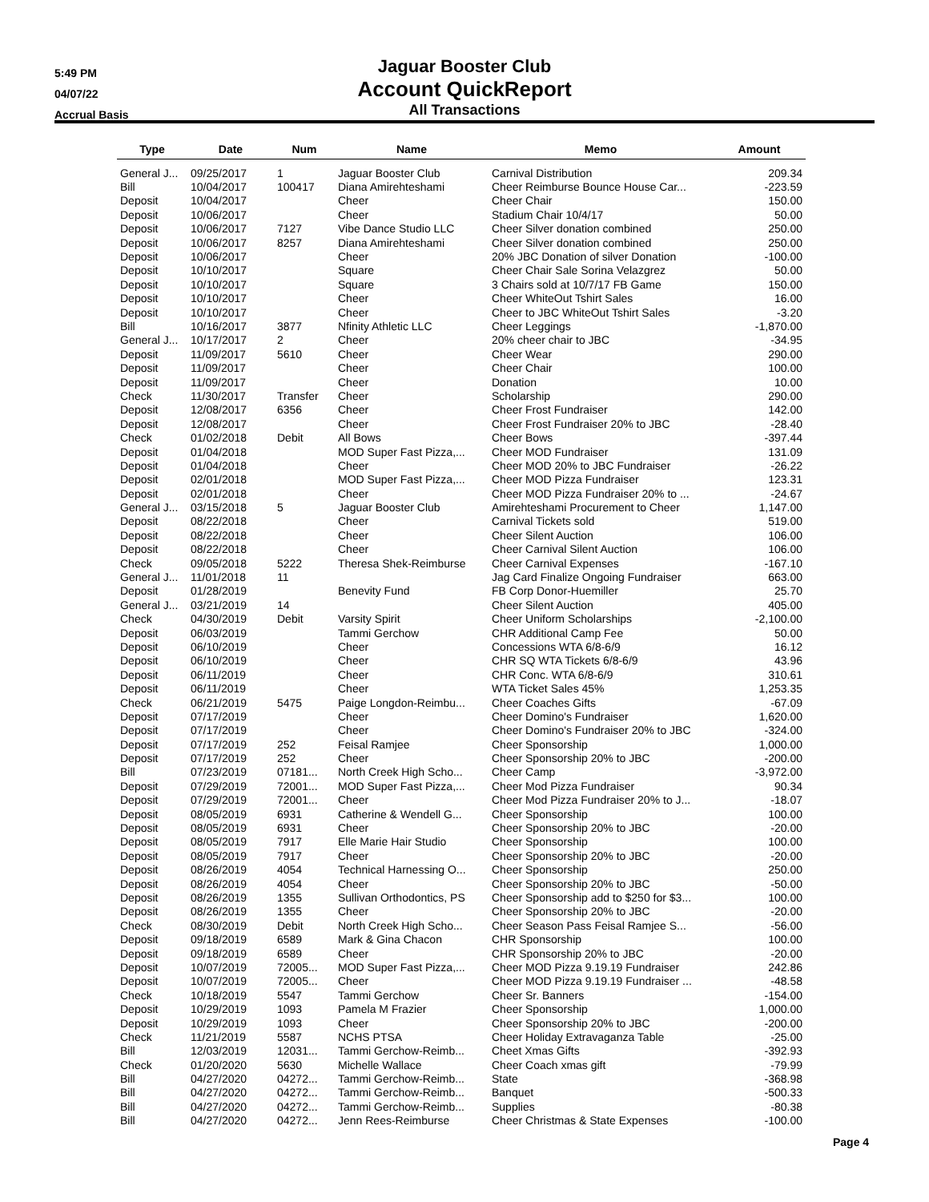5:49 PM
04/07/22
Accrual Basis
Jaguar Booster Club
Account QuickReport
All Transactions
| Type | Date | Num | Name | Memo | Amount |
| --- | --- | --- | --- | --- | --- |
| General J... | 09/25/2017 | 1 | Jaguar Booster Club | Carnival Distribution | 209.34 |
| Bill | 10/04/2017 | 100417 | Diana Amirehteshami | Cheer Reimburse Bounce House Car... | -223.59 |
| Deposit | 10/04/2017 | | Cheer | Cheer Chair | 150.00 |
| Deposit | 10/06/2017 | | Cheer | Stadium Chair 10/4/17 | 50.00 |
| Deposit | 10/06/2017 | 7127 | Vibe Dance Studio LLC | Cheer Silver donation combined | 250.00 |
| Deposit | 10/06/2017 | 8257 | Diana Amirehteshami | Cheer Silver donation combined | 250.00 |
| Deposit | 10/06/2017 | | Cheer | 20% JBC Donation of silver Donation | -100.00 |
| Deposit | 10/10/2017 | | Square | Cheer Chair Sale Sorina Velazgrez | 50.00 |
| Deposit | 10/10/2017 | | Square | 3 Chairs sold at 10/7/17 FB Game | 150.00 |
| Deposit | 10/10/2017 | | Cheer | Cheer WhiteOut Tshirt Sales | 16.00 |
| Deposit | 10/10/2017 | | Cheer | Cheer to JBC WhiteOut Tshirt Sales | -3.20 |
| Bill | 10/16/2017 | 3877 | Nfinity Athletic LLC | Cheer Leggings | -1,870.00 |
| General J... | 10/17/2017 | 2 | Cheer | 20% cheer chair to JBC | -34.95 |
| Deposit | 11/09/2017 | 5610 | Cheer | Cheer Wear | 290.00 |
| Deposit | 11/09/2017 | | Cheer | Cheer Chair | 100.00 |
| Deposit | 11/09/2017 | | Cheer | Donation | 10.00 |
| Check | 11/30/2017 | Transfer | Cheer | Scholarship | 290.00 |
| Deposit | 12/08/2017 | 6356 | Cheer | Cheer Frost Fundraiser | 142.00 |
| Deposit | 12/08/2017 | | Cheer | Cheer Frost Fundraiser 20% to JBC | -28.40 |
| Check | 01/02/2018 | Debit | All Bows | Cheer Bows | -397.44 |
| Deposit | 01/04/2018 | | MOD Super Fast Pizza,... | Cheer MOD Fundraiser | 131.09 |
| Deposit | 01/04/2018 | | Cheer | Cheer MOD 20% to JBC Fundraiser | -26.22 |
| Deposit | 02/01/2018 | | MOD Super Fast Pizza,... | Cheer MOD Pizza Fundraiser | 123.31 |
| Deposit | 02/01/2018 | | Cheer | Cheer MOD Pizza Fundraiser 20% to ... | -24.67 |
| General J... | 03/15/2018 | 5 | Jaguar Booster Club | Amirehteshami Procurement to Cheer | 1,147.00 |
| Deposit | 08/22/2018 | | Cheer | Carnival Tickets sold | 519.00 |
| Deposit | 08/22/2018 | | Cheer | Cheer Silent Auction | 106.00 |
| Deposit | 08/22/2018 | | Cheer | Cheer Carnival Silent Auction | 106.00 |
| Check | 09/05/2018 | 5222 | Theresa Shek-Reimburse | Cheer Carnival Expenses | -167.10 |
| General J... | 11/01/2018 | 11 | | Jag Card Finalize Ongoing Fundraiser | 663.00 |
| Deposit | 01/28/2019 | | Benevity Fund | FB Corp Donor-Huemiller | 25.70 |
| General J... | 03/21/2019 | 14 | | Cheer Silent Auction | 405.00 |
| Check | 04/30/2019 | Debit | Varsity Spirit | Cheer Uniform Scholarships | -2,100.00 |
| Deposit | 06/03/2019 | | Tammi Gerchow | CHR Additional Camp Fee | 50.00 |
| Deposit | 06/10/2019 | | Cheer | Concessions WTA 6/8-6/9 | 16.12 |
| Deposit | 06/10/2019 | | Cheer | CHR SQ WTA Tickets 6/8-6/9 | 43.96 |
| Deposit | 06/11/2019 | | Cheer | CHR Conc. WTA 6/8-6/9 | 310.61 |
| Deposit | 06/11/2019 | | Cheer | WTA Ticket Sales 45% | 1,253.35 |
| Check | 06/21/2019 | 5475 | Paige Longdon-Reimbu... | Cheer Coaches Gifts | -67.09 |
| Deposit | 07/17/2019 | | Cheer | Cheer Domino's Fundraiser | 1,620.00 |
| Deposit | 07/17/2019 | | Cheer | Cheer Domino's Fundraiser 20% to JBC | -324.00 |
| Deposit | 07/17/2019 | 252 | Feisal Ramjee | Cheer Sponsorship | 1,000.00 |
| Deposit | 07/17/2019 | 252 | Cheer | Cheer Sponsorship 20% to JBC | -200.00 |
| Bill | 07/23/2019 | 07181... | North Creek High Scho... | Cheer Camp | -3,972.00 |
| Deposit | 07/29/2019 | 72001... | MOD Super Fast Pizza,... | Cheer Mod Pizza Fundraiser | 90.34 |
| Deposit | 07/29/2019 | 72001... | Cheer | Cheer Mod Pizza Fundraiser 20% to J... | -18.07 |
| Deposit | 08/05/2019 | 6931 | Catherine & Wendell G... | Cheer Sponsorship | 100.00 |
| Deposit | 08/05/2019 | 6931 | Cheer | Cheer Sponsorship 20% to JBC | -20.00 |
| Deposit | 08/05/2019 | 7917 | Elle Marie Hair Studio | Cheer Sponsorship | 100.00 |
| Deposit | 08/05/2019 | 7917 | Cheer | Cheer Sponsorship 20% to JBC | -20.00 |
| Deposit | 08/26/2019 | 4054 | Technical Harnessing O... | Cheer Sponsorship | 250.00 |
| Deposit | 08/26/2019 | 4054 | Cheer | Cheer Sponsorship 20% to JBC | -50.00 |
| Deposit | 08/26/2019 | 1355 | Sullivan Orthodontics, PS | Cheer Sponsorship add to $250 for $3... | 100.00 |
| Deposit | 08/26/2019 | 1355 | Cheer | Cheer Sponsorship 20% to JBC | -20.00 |
| Check | 08/30/2019 | Debit | North Creek High Scho... | Cheer Season Pass Feisal Ramjee S... | -56.00 |
| Deposit | 09/18/2019 | 6589 | Mark & Gina Chacon | CHR Sponsorship | 100.00 |
| Deposit | 09/18/2019 | 6589 | Cheer | CHR Sponsorship 20% to JBC | -20.00 |
| Deposit | 10/07/2019 | 72005... | MOD Super Fast Pizza,... | Cheer MOD Pizza 9.19.19 Fundraiser | 242.86 |
| Deposit | 10/07/2019 | 72005... | Cheer | Cheer MOD Pizza 9.19.19 Fundraiser ... | -48.58 |
| Check | 10/18/2019 | 5547 | Tammi Gerchow | Cheer Sr. Banners | -154.00 |
| Deposit | 10/29/2019 | 1093 | Pamela M Frazier | Cheer Sponsorship | 1,000.00 |
| Deposit | 10/29/2019 | 1093 | Cheer | Cheer Sponsorship 20% to JBC | -200.00 |
| Check | 11/21/2019 | 5587 | NCHS PTSA | Cheer Holiday Extravaganza Table | -25.00 |
| Bill | 12/03/2019 | 12031... | Tammi Gerchow-Reimb... | Cheet Xmas Gifts | -392.93 |
| Check | 01/20/2020 | 5630 | Michelle Wallace | Cheer Coach xmas gift | -79.99 |
| Bill | 04/27/2020 | 04272... | Tammi Gerchow-Reimb... | State | -368.98 |
| Bill | 04/27/2020 | 04272... | Tammi Gerchow-Reimb... | Banquet | -500.33 |
| Bill | 04/27/2020 | 04272... | Tammi Gerchow-Reimb... | Supplies | -80.38 |
| Bill | 04/27/2020 | 04272... | Jenn Rees-Reimburse | Cheer Christmas & State Expenses | -100.00 |
Page 4